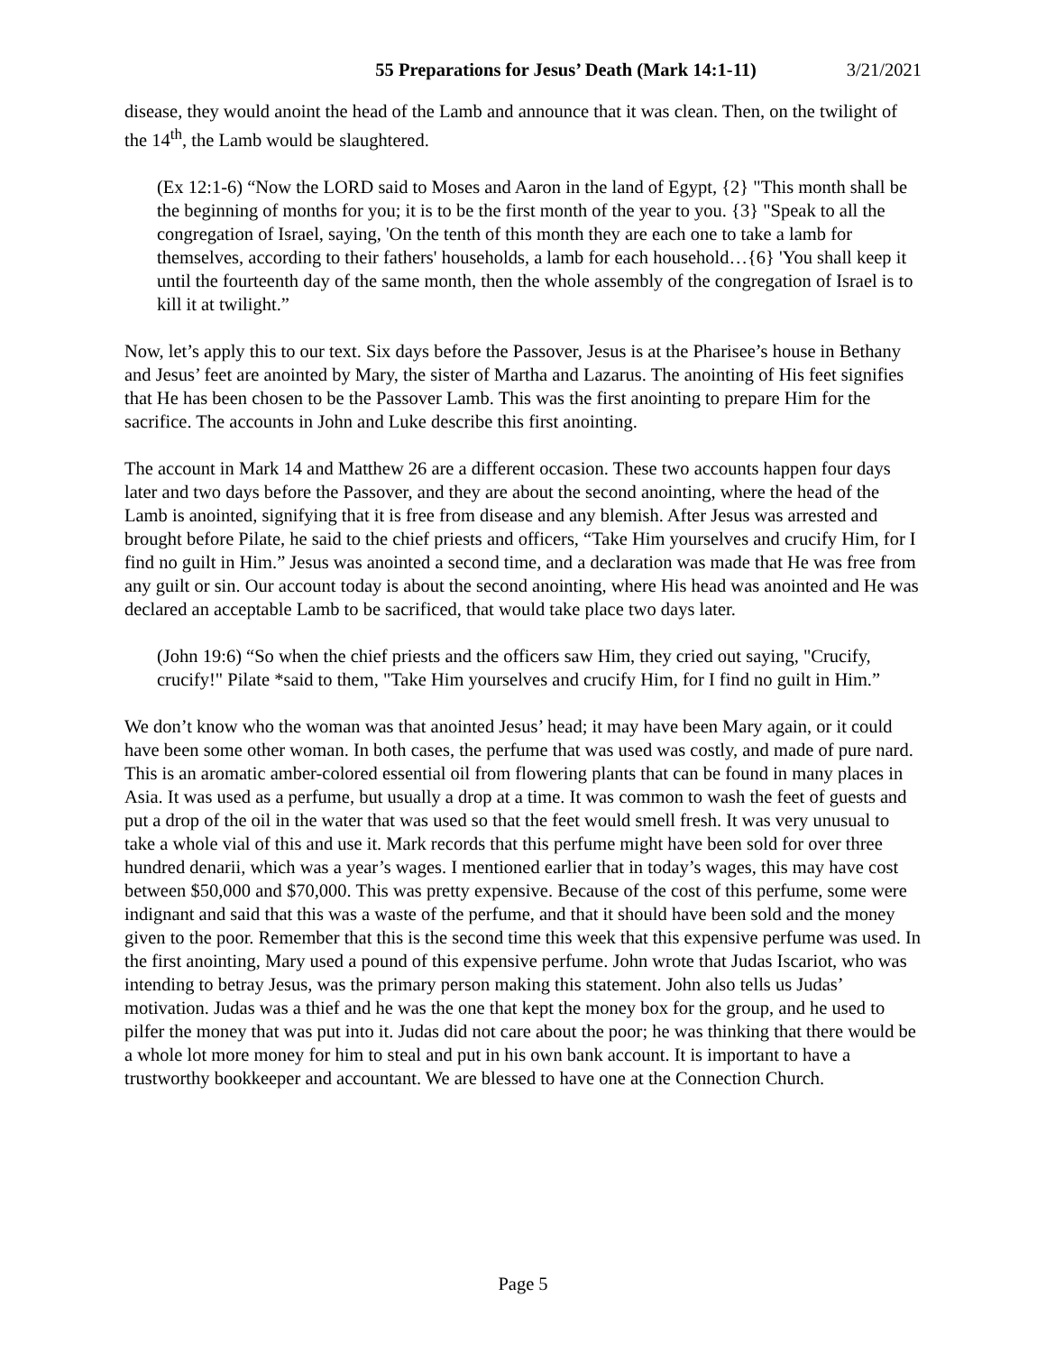55 Preparations for Jesus’ Death (Mark 14:1-11) 3/21/2021
disease, they would anoint the head of the Lamb and announce that it was clean. Then, on the twilight of the 14<sup>th</sup>, the Lamb would be slaughtered.
(Ex 12:1-6) “Now the LORD said to Moses and Aaron in the land of Egypt, {2} "This month shall be the beginning of months for you; it is to be the first month of the year to you. {3} "Speak to all the congregation of Israel, saying, 'On the tenth of this month they are each one to take a lamb for themselves, according to their fathers' households, a lamb for each household…{6} 'You shall keep it until the fourteenth day of the same month, then the whole assembly of the congregation of Israel is to kill it at twilight.”
Now, let’s apply this to our text. Six days before the Passover, Jesus is at the Pharisee’s house in Bethany and Jesus’ feet are anointed by Mary, the sister of Martha and Lazarus. The anointing of His feet signifies that He has been chosen to be the Passover Lamb. This was the first anointing to prepare Him for the sacrifice. The accounts in John and Luke describe this first anointing.
The account in Mark 14 and Matthew 26 are a different occasion. These two accounts happen four days later and two days before the Passover, and they are about the second anointing, where the head of the Lamb is anointed, signifying that it is free from disease and any blemish. After Jesus was arrested and brought before Pilate, he said to the chief priests and officers, “Take Him yourselves and crucify Him, for I find no guilt in Him.” Jesus was anointed a second time, and a declaration was made that He was free from any guilt or sin. Our account today is about the second anointing, where His head was anointed and He was declared an acceptable Lamb to be sacrificed, that would take place two days later.
(John 19:6) “So when the chief priests and the officers saw Him, they cried out saying, "Crucify, crucify!" Pilate *said to them, "Take Him yourselves and crucify Him, for I find no guilt in Him.”
We don’t know who the woman was that anointed Jesus’ head; it may have been Mary again, or it could have been some other woman. In both cases, the perfume that was used was costly, and made of pure nard. This is an aromatic amber-colored essential oil from flowering plants that can be found in many places in Asia. It was used as a perfume, but usually a drop at a time. It was common to wash the feet of guests and put a drop of the oil in the water that was used so that the feet would smell fresh. It was very unusual to take a whole vial of this and use it. Mark records that this perfume might have been sold for over three hundred denarii, which was a year’s wages. I mentioned earlier that in today’s wages, this may have cost between $50,000 and $70,000. This was pretty expensive. Because of the cost of this perfume, some were indignant and said that this was a waste of the perfume, and that it should have been sold and the money given to the poor. Remember that this is the second time this week that this expensive perfume was used. In the first anointing, Mary used a pound of this expensive perfume. John wrote that Judas Iscariot, who was intending to betray Jesus, was the primary person making this statement. John also tells us Judas’ motivation. Judas was a thief and he was the one that kept the money box for the group, and he used to pilfer the money that was put into it. Judas did not care about the poor; he was thinking that there would be a whole lot more money for him to steal and put in his own bank account. It is important to have a trustworthy bookkeeper and accountant. We are blessed to have one at the Connection Church.
Page 5